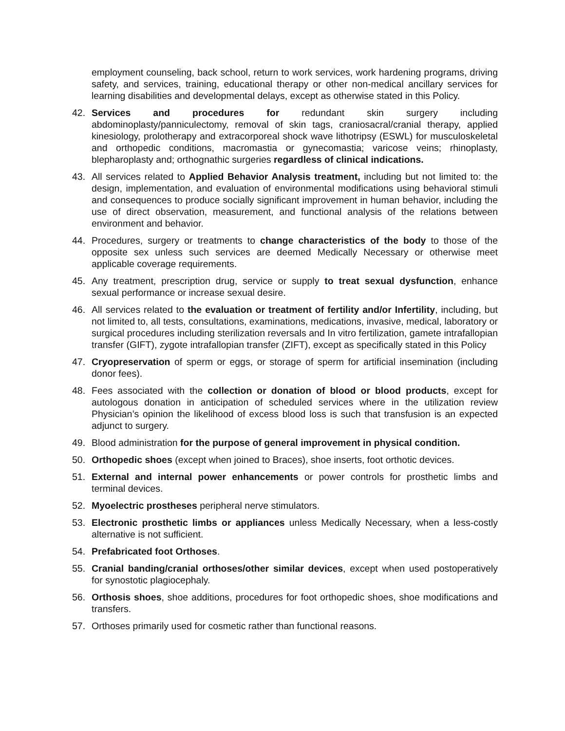employment counseling, back school, return to work services, work hardening programs, driving safety, and services, training, educational therapy or other non-medical ancillary services for learning disabilities and developmental delays, except as otherwise stated in this Policy.
42. Services and procedures for redundant skin surgery including abdominoplasty/panniculectomy, removal of skin tags, craniosacral/cranial therapy, applied kinesiology, prolotherapy and extracorporeal shock wave lithotripsy (ESWL) for musculoskeletal and orthopedic conditions, macromastia or gynecomastia; varicose veins; rhinoplasty, blepharoplasty and; orthognathic surgeries regardless of clinical indications.
43. All services related to Applied Behavior Analysis treatment, including but not limited to: the design, implementation, and evaluation of environmental modifications using behavioral stimuli and consequences to produce socially significant improvement in human behavior, including the use of direct observation, measurement, and functional analysis of the relations between environment and behavior.
44. Procedures, surgery or treatments to change characteristics of the body to those of the opposite sex unless such services are deemed Medically Necessary or otherwise meet applicable coverage requirements.
45. Any treatment, prescription drug, service or supply to treat sexual dysfunction, enhance sexual performance or increase sexual desire.
46. All services related to the evaluation or treatment of fertility and/or Infertility, including, but not limited to, all tests, consultations, examinations, medications, invasive, medical, laboratory or surgical procedures including sterilization reversals and In vitro fertilization, gamete intrafallopian transfer (GIFT), zygote intrafallopian transfer (ZIFT), except as specifically stated in this Policy
47. Cryopreservation of sperm or eggs, or storage of sperm for artificial insemination (including donor fees).
48. Fees associated with the collection or donation of blood or blood products, except for autologous donation in anticipation of scheduled services where in the utilization review Physician’s opinion the likelihood of excess blood loss is such that transfusion is an expected adjunct to surgery.
49. Blood administration for the purpose of general improvement in physical condition.
50. Orthopedic shoes (except when joined to Braces), shoe inserts, foot orthotic devices.
51. External and internal power enhancements or power controls for prosthetic limbs and terminal devices.
52. Myoelectric prostheses peripheral nerve stimulators.
53. Electronic prosthetic limbs or appliances unless Medically Necessary, when a less-costly alternative is not sufficient.
54. Prefabricated foot Orthoses.
55. Cranial banding/cranial orthoses/other similar devices, except when used postoperatively for synostotic plagiocephaly.
56. Orthosis shoes, shoe additions, procedures for foot orthopedic shoes, shoe modifications and transfers.
57. Orthoses primarily used for cosmetic rather than functional reasons.